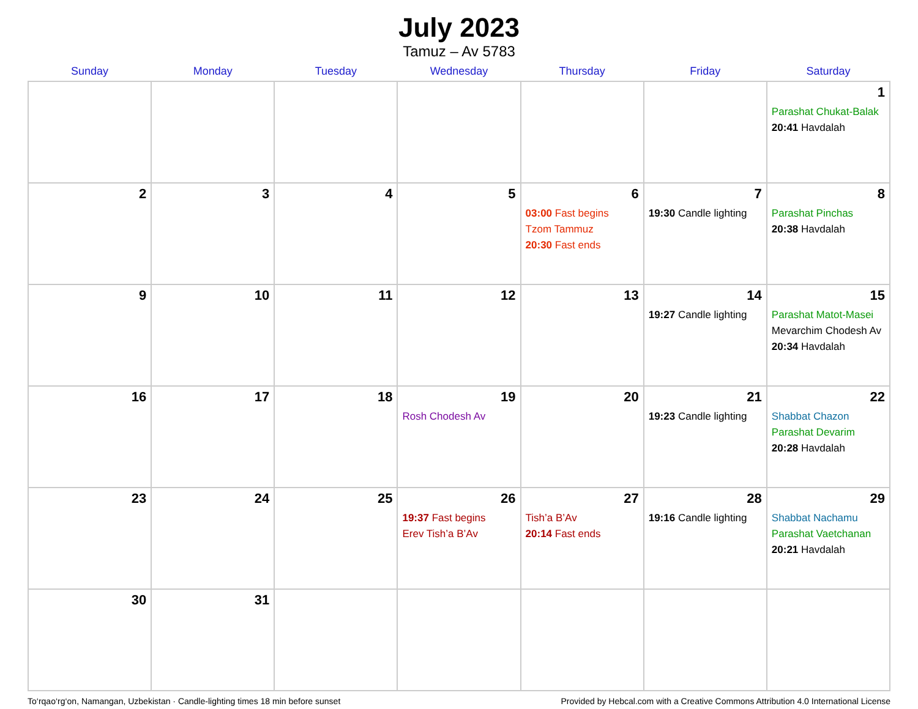July 2023
Tamuz – Av 5783
| Sunday | Monday | Tuesday | Wednesday | Thursday | Friday | Saturday |
| --- | --- | --- | --- | --- | --- | --- |
| | | | | | | 1 Parashat Chukat-Balak 20:41 Havdalah |
| 2 | 3 | 4 | 5 | 6 03:00 Fast begins Tzom Tammuz 20:30 Fast ends | 7 19:30 Candle lighting | 8 Parashat Pinchas 20:38 Havdalah |
| 9 | 10 | 11 | 12 | 13 | 14 19:27 Candle lighting | 15 Parashat Matot-Masei Mevarchim Chodesh Av 20:34 Havdalah |
| 16 | 17 | 18 | 19 Rosh Chodesh Av | 20 | 21 19:23 Candle lighting | 22 Shabbat Chazon Parashat Devarim 20:28 Havdalah |
| 23 | 24 | 25 | 26 19:37 Fast begins Erev Tish’a B’Av | 27 Tish’a B’Av 20:14 Fast ends | 28 19:16 Candle lighting | 29 Shabbat Nachamu Parashat Vaetchanan 20:21 Havdalah |
| 30 | 31 | | | | | |
To‘rqao‘rg‘on, Namangan, Uzbekistan · Candle-lighting times 18 min before sunset Provided by Hebcal.com with a Creative Commons Attribution 4.0 International License